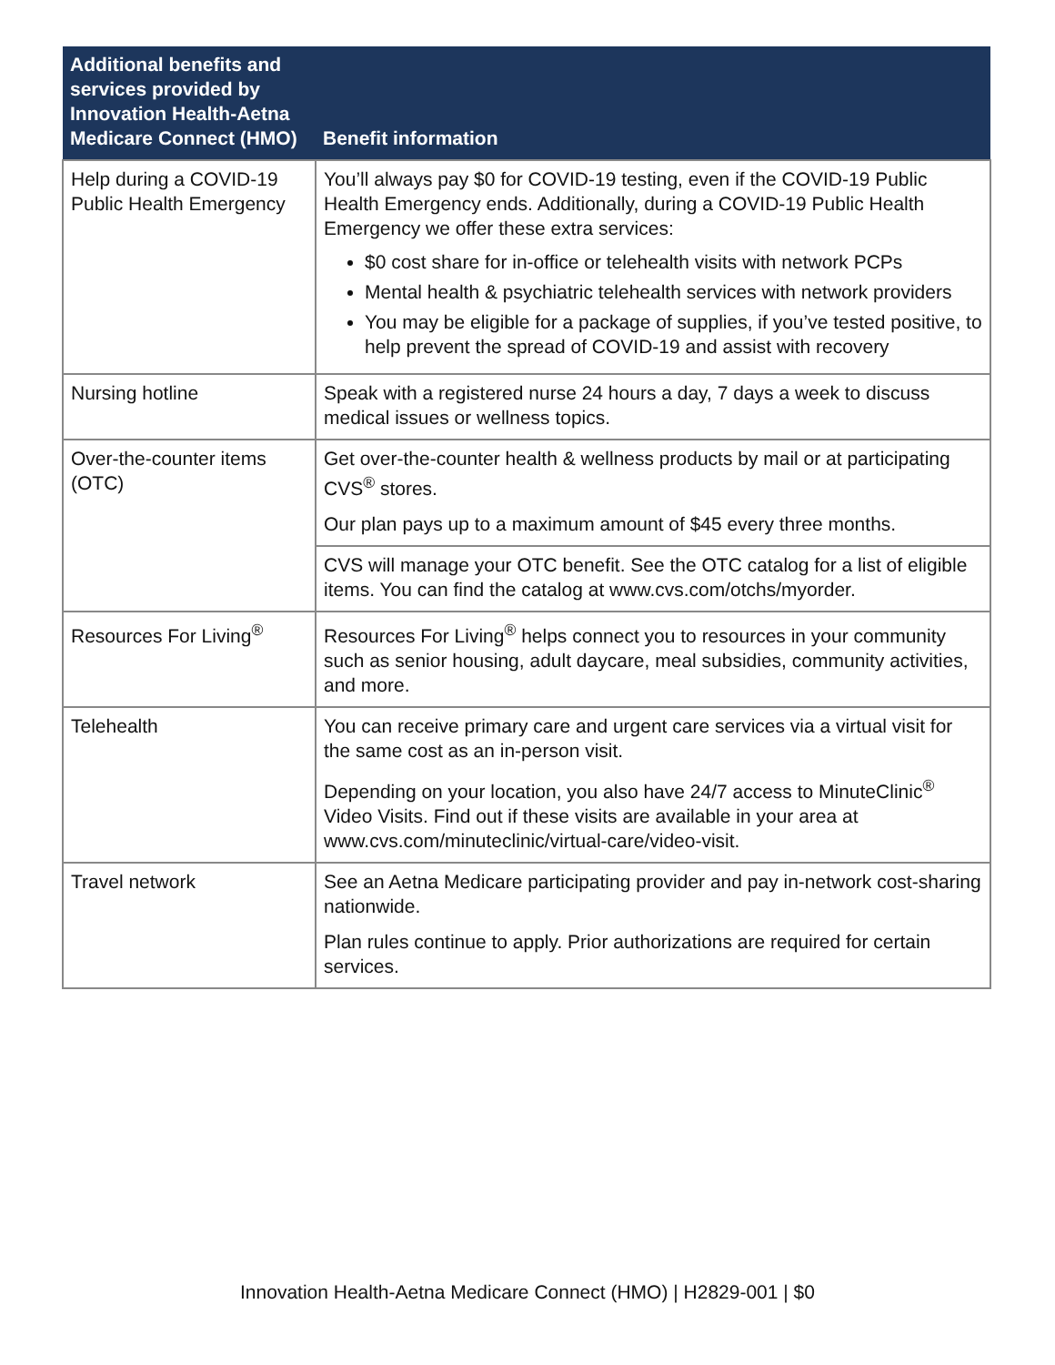| Additional benefits and services provided by Innovation Health-Aetna Medicare Connect (HMO) | Benefit information |
| --- | --- |
| Help during a COVID-19 Public Health Emergency | You’ll always pay $0 for COVID-19 testing, even if the COVID-19 Public Health Emergency ends. Additionally, during a COVID-19 Public Health Emergency we offer these extra services: $0 cost share for in-office or telehealth visits with network PCPs Mental health & psychiatric telehealth services with network providers You may be eligible for a package of supplies, if you’ve tested positive, to help prevent the spread of COVID-19 and assist with recovery |
| Nursing hotline | Speak with a registered nurse 24 hours a day, 7 days a week to discuss medical issues or wellness topics. |
| Over-the-counter items (OTC) | Get over-the-counter health & wellness products by mail or at participating CVS<sup>®</sup> stores. Our plan pays up to a maximum amount of $45 every three months. |
| | CVS will manage your OTC benefit. See the OTC catalog for a list of eligible items. You can find the catalog at www.cvs.com/otchs/myorder. |
| Resources For Living<sup>®</sup> | Resources For Living<sup>®</sup> helps connect you to resources in your community such as senior housing, adult daycare, meal subsidies, community activities, and more. |
| Telehealth | You can receive primary care and urgent care services via a virtual visit for the same cost as an in-person visit. Depending on your location, you also have 24/7 access to MinuteClinic<sup>®</sup> Video Visits. Find out if these visits are available in your area at www.cvs.com/minuteclinic/virtual-care/video-visit. |
| Travel network | See an Aetna Medicare participating provider and pay in-network cost-sharing nationwide. Plan rules continue to apply. Prior authorizations are required for certain services. |
Innovation Health-Aetna Medicare Connect (HMO) | H2829-001 | $0